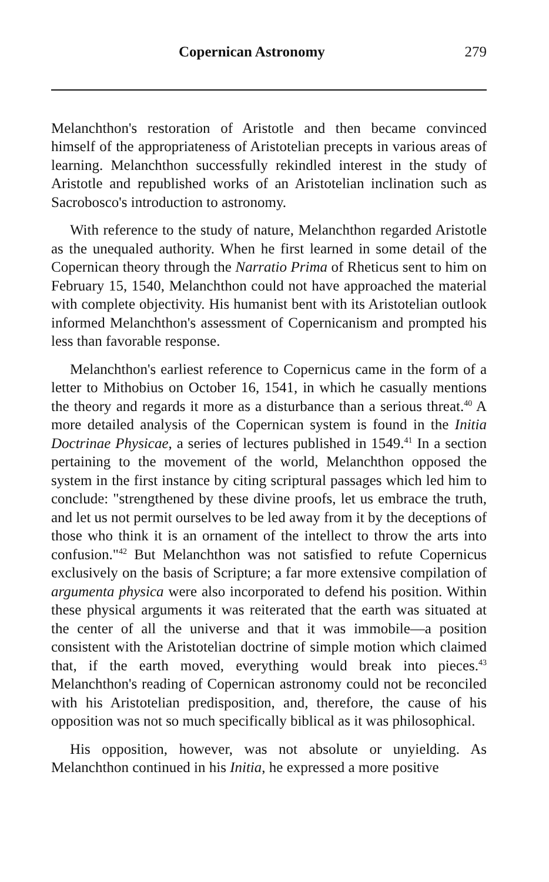Copernican Astronomy 279
Melanchthon's restoration of Aristotle and then became convinced himself of the appropriateness of Aristotelian precepts in various areas of learning. Melanchthon successfully rekindled interest in the study of Aristotle and republished works of an Aristotelian inclination such as Sacrobosco's introduction to astronomy.
With reference to the study of nature, Melanchthon regarded Aristotle as the unequaled authority. When he first learned in some detail of the Copernican theory through the Narratio Prima of Rheticus sent to him on February 15, 1540, Melanchthon could not have approached the material with complete objectivity. His humanist bent with its Aristotelian outlook informed Melanchthon's assessment of Copernicanism and prompted his less than favorable response.
Melanchthon's earliest reference to Copernicus came in the form of a letter to Mithobius on October 16, 1541, in which he casually mentions the theory and regards it more as a disturbance than a serious threat.<sup>40</sup> A more detailed analysis of the Copernican system is found in the Initia Doctrinae Physicae, a series of lectures published in 1549.<sup>41</sup> In a section pertaining to the movement of the world, Melanchthon opposed the system in the first instance by citing scriptural passages which led him to conclude: "strengthened by these divine proofs, let us embrace the truth, and let us not permit ourselves to be led away from it by the deceptions of those who think it is an ornament of the intellect to throw the arts into confusion."<sup>42</sup> But Melanchthon was not satisfied to refute Copernicus exclusively on the basis of Scripture; a far more extensive compilation of argumenta physica were also incorporated to defend his position. Within these physical arguments it was reiterated that the earth was situated at the center of all the universe and that it was immobile—a position consistent with the Aristotelian doctrine of simple motion which claimed that, if the earth moved, everything would break into pieces.<sup>43</sup> Melanchthon's reading of Copernican astronomy could not be reconciled with his Aristotelian predisposition, and, therefore, the cause of his opposition was not so much specifically biblical as it was philosophical.
His opposition, however, was not absolute or unyielding. As Melanchthon continued in his Initia, he expressed a more positive